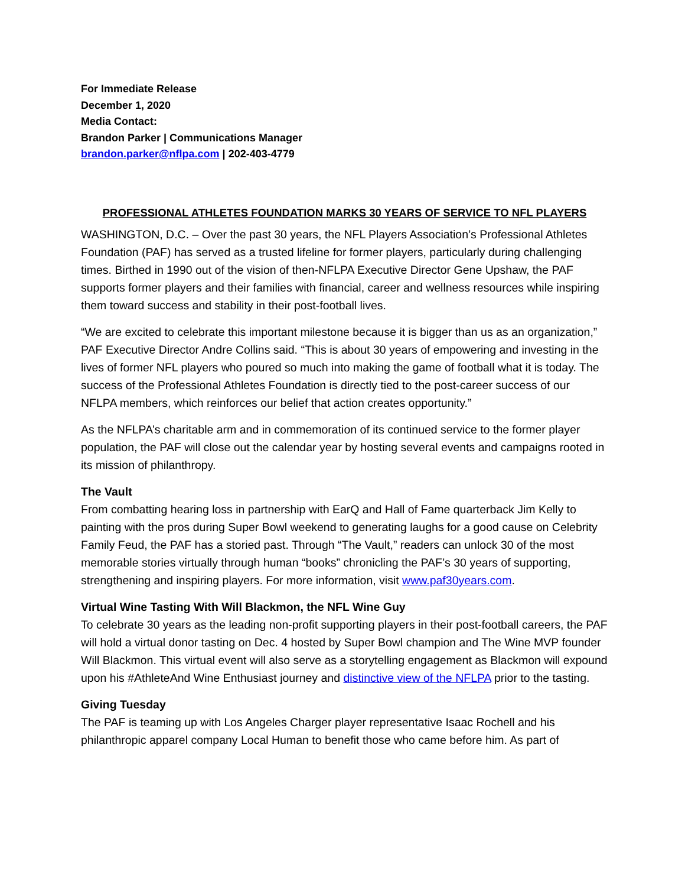For Immediate Release
December 1, 2020
Media Contact:
Brandon Parker | Communications Manager
brandon.parker@nflpa.com | 202-403-4779
PROFESSIONAL ATHLETES FOUNDATION MARKS 30 YEARS OF SERVICE TO NFL PLAYERS
WASHINGTON, D.C. – Over the past 30 years, the NFL Players Association’s Professional Athletes Foundation (PAF) has served as a trusted lifeline for former players, particularly during challenging times. Birthed in 1990 out of the vision of then-NFLPA Executive Director Gene Upshaw, the PAF supports former players and their families with financial, career and wellness resources while inspiring them toward success and stability in their post-football lives.
“We are excited to celebrate this important milestone because it is bigger than us as an organization,” PAF Executive Director Andre Collins said. “This is about 30 years of empowering and investing in the lives of former NFL players who poured so much into making the game of football what it is today. The success of the Professional Athletes Foundation is directly tied to the post-career success of our NFLPA members, which reinforces our belief that action creates opportunity.”
As the NFLPA’s charitable arm and in commemoration of its continued service to the former player population, the PAF will close out the calendar year by hosting several events and campaigns rooted in its mission of philanthropy.
The Vault
From combatting hearing loss in partnership with EarQ and Hall of Fame quarterback Jim Kelly to painting with the pros during Super Bowl weekend to generating laughs for a good cause on Celebrity Family Feud, the PAF has a storied past. Through “The Vault,” readers can unlock 30 of the most memorable stories virtually through human “books” chronicling the PAF’s 30 years of supporting, strengthening and inspiring players. For more information, visit www.paf30years.com.
Virtual Wine Tasting With Will Blackmon, the NFL Wine Guy
To celebrate 30 years as the leading non-profit supporting players in their post-football careers, the PAF will hold a virtual donor tasting on Dec. 4 hosted by Super Bowl champion and The Wine MVP founder Will Blackmon. This virtual event will also serve as a storytelling engagement as Blackmon will expound upon his #AthleteAnd Wine Enthusiast journey and distinctive view of the NFLPA prior to the tasting.
Giving Tuesday
The PAF is teaming up with Los Angeles Charger player representative Isaac Rochell and his philanthropic apparel company Local Human to benefit those who came before him. As part of